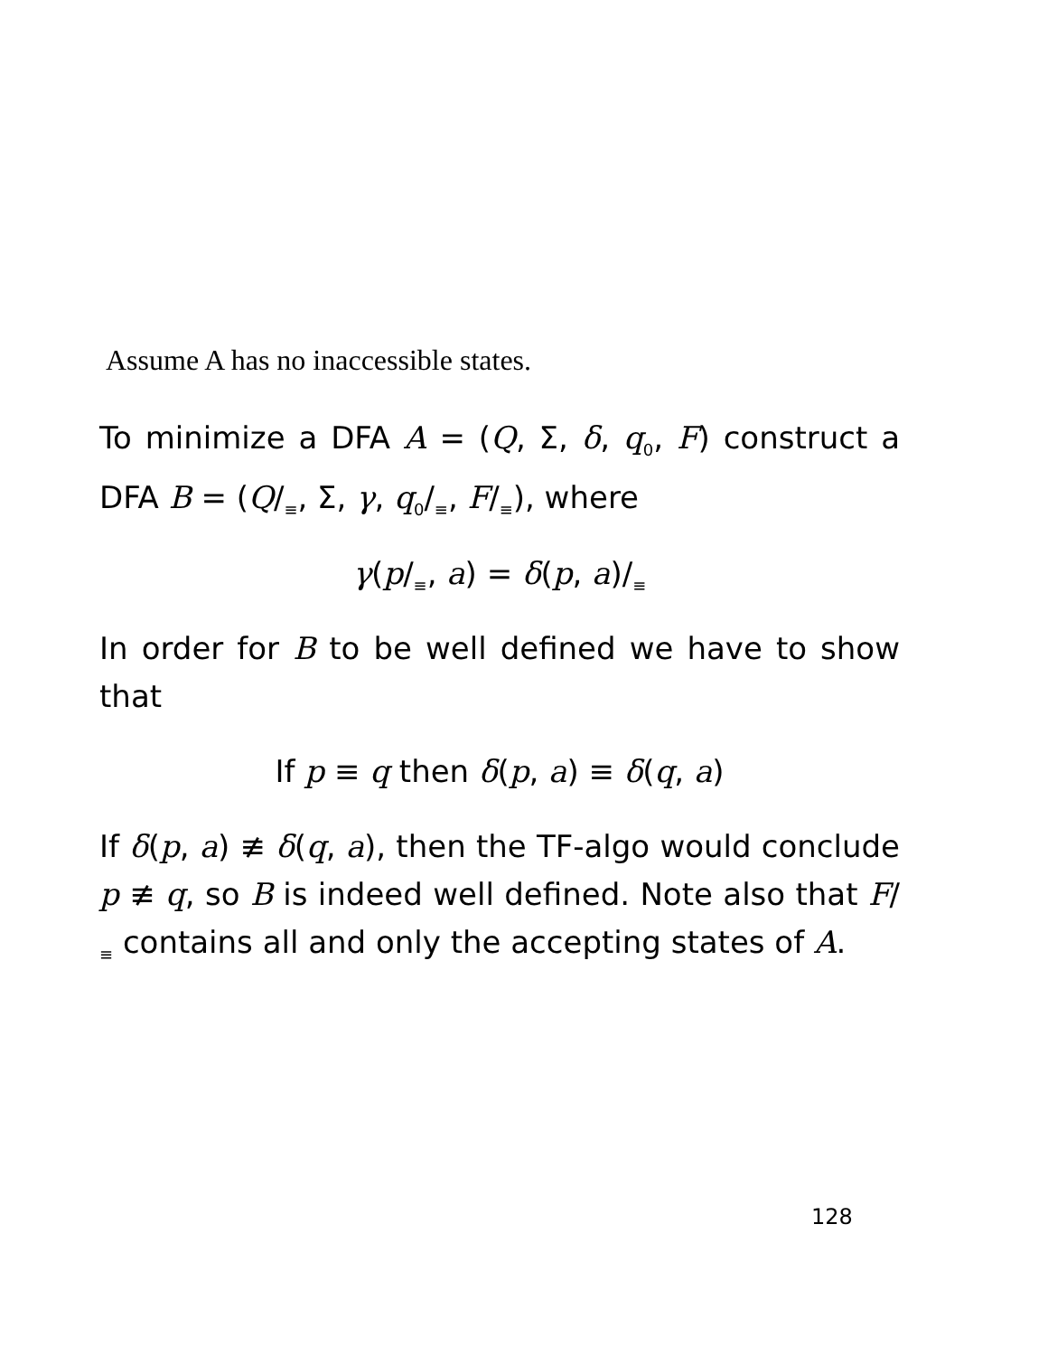Assume A has no inaccessible states.
To minimize a DFA A = (Q, Σ, δ, q<sub>0</sub>, F) construct a DFA B = (Q/<sub>≡</sub>, Σ, γ, q<sub>0</sub>/<sub>≡</sub>, F/<sub>≡</sub>), where
γ(p/<sub>≡</sub>, a) = δ(p, a)/<sub>≡</sub>
In order for B to be well defined we have to show that
If p ≡ q then δ(p, a) ≡ δ(q, a)
If δ(p, a) ≢ δ(q, a), then the TF-algo would conclude p ≢ q, so B is indeed well defined. Note also that F/<sub>≡</sub> contains all and only the accepting states of A.
128